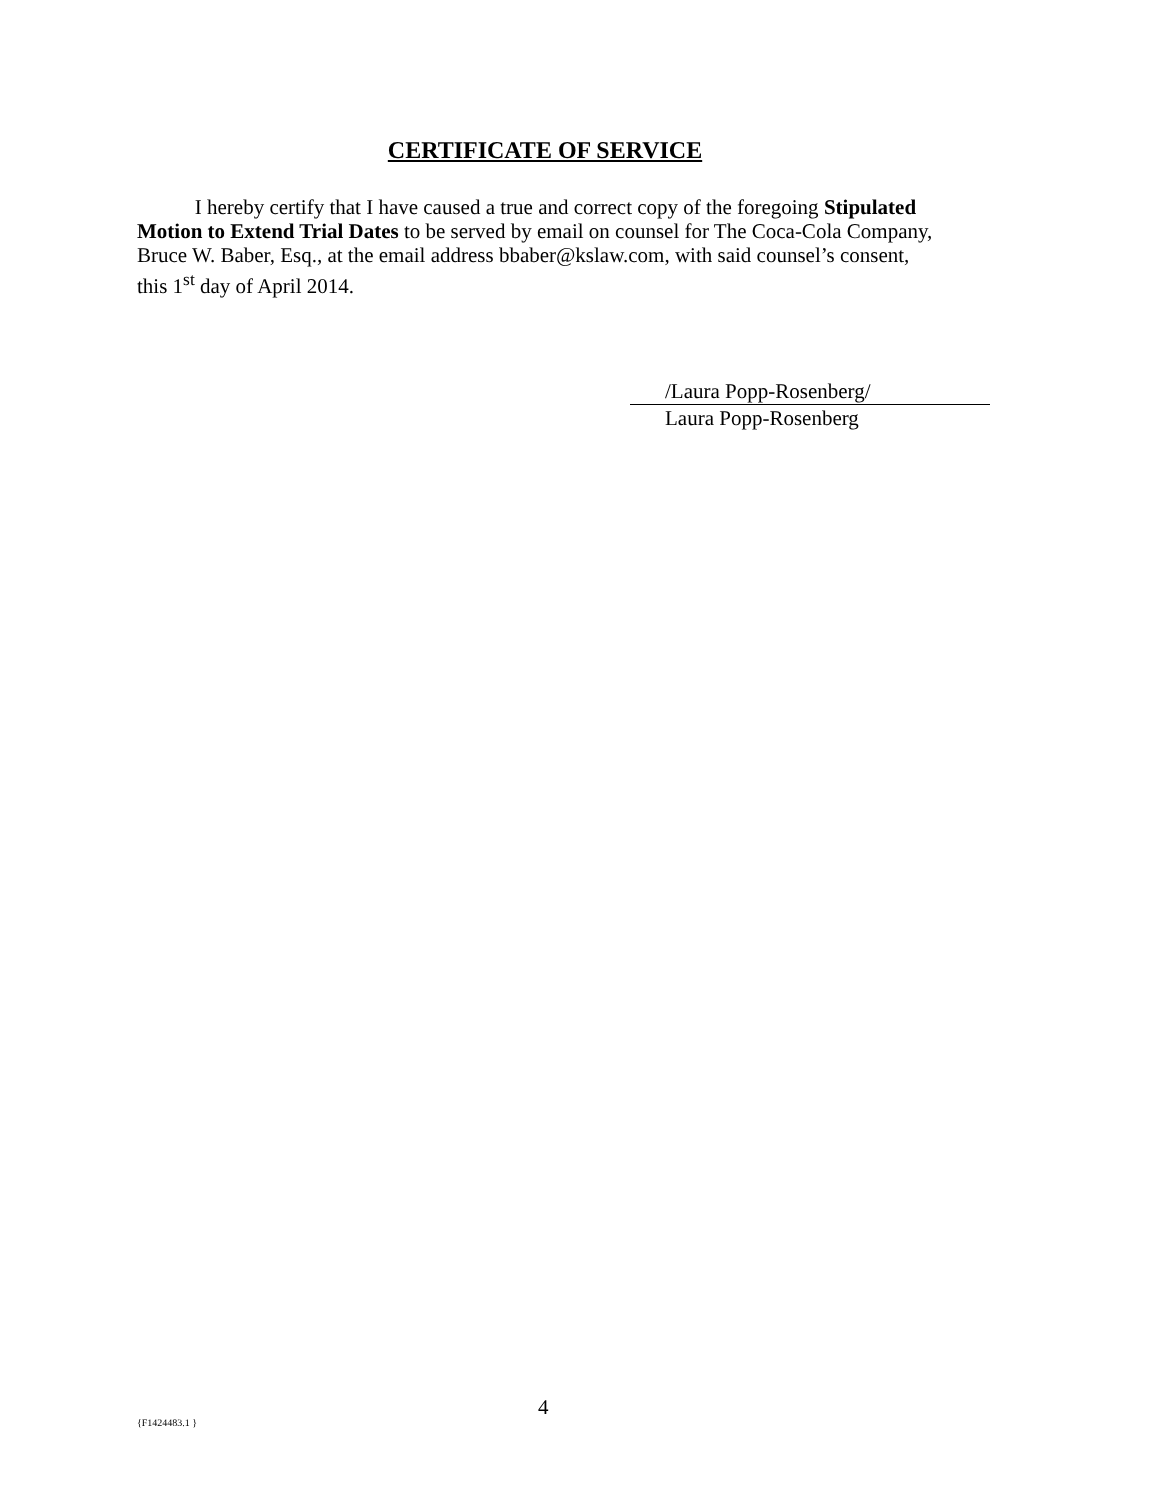CERTIFICATE OF SERVICE
I hereby certify that I have caused a true and correct copy of the foregoing Stipulated Motion to Extend Trial Dates to be served by email on counsel for The Coca-Cola Company, Bruce W. Baber, Esq., at the email address bbaber@kslaw.com, with said counsel’s consent, this 1<sup>st</sup> day of April 2014.
/Laura Popp-Rosenberg/
Laura Popp-Rosenberg
4
{F1424483.1 }